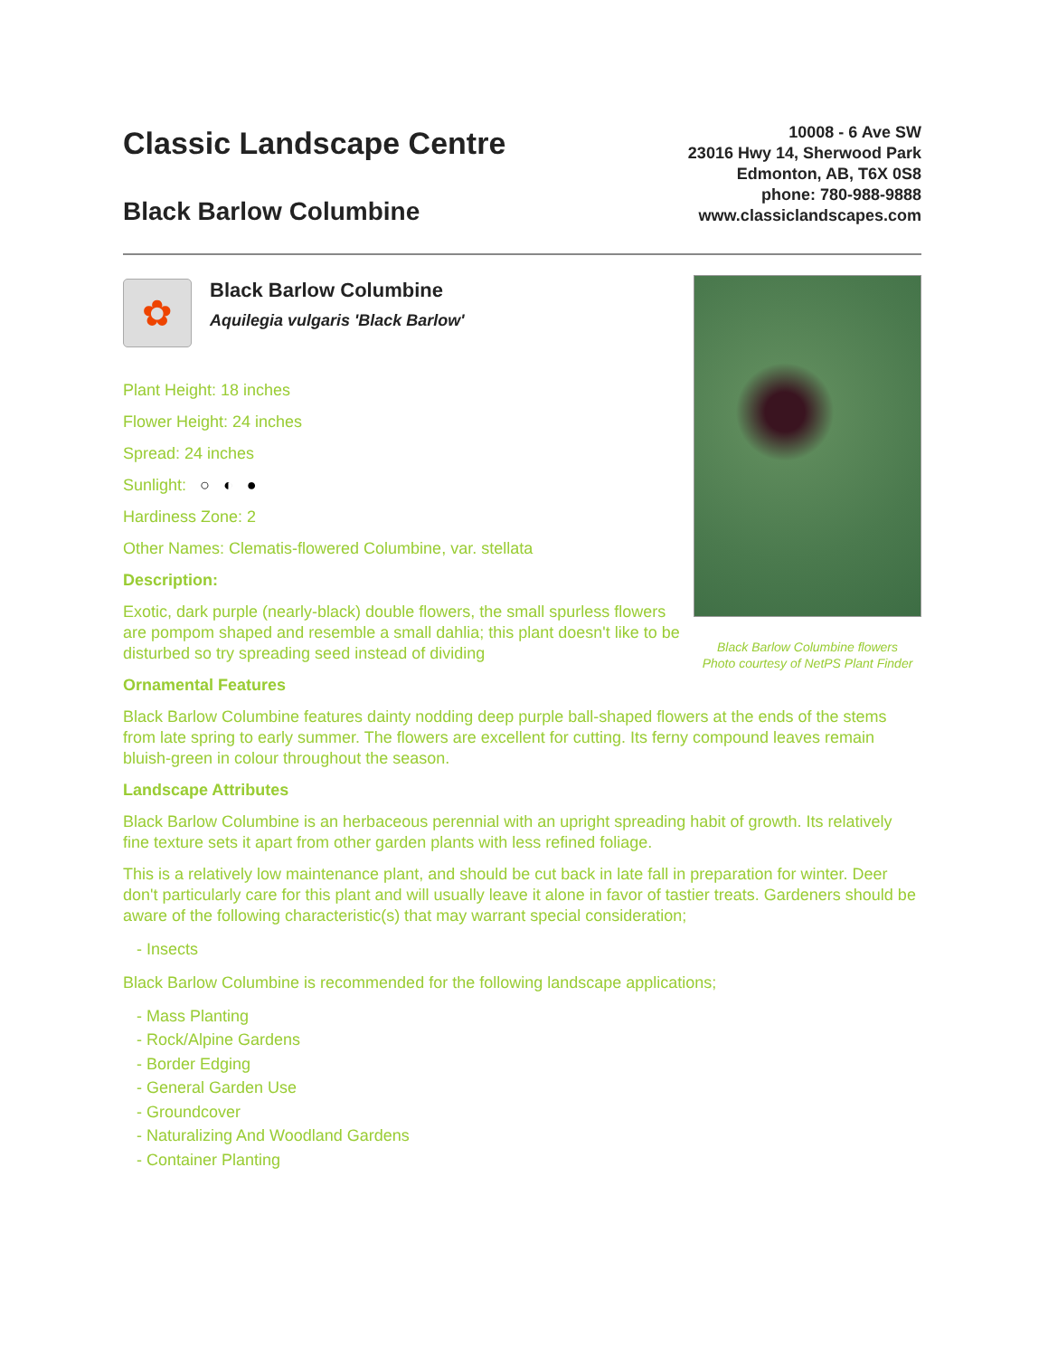Classic Landscape Centre
Black Barlow Columbine
10008 - 6 Ave SW
23016 Hwy 14, Sherwood Park
Edmonton, AB, T6X 0S8
phone: 780-988-9888
www.classiclandscapes.com
✿
Black Barlow Columbine
Aquilegia vulgaris 'Black Barlow'
Plant Height: 18 inches
Flower Height: 24 inches
Spread: 24 inches
Sunlight: ○ ◐ ●
Hardiness Zone: 2
Other Names: Clematis-flowered Columbine, var. stellata
Description:
Exotic, dark purple (nearly-black) double flowers, the small spurless flowers are pompom shaped and resemble a small dahlia; this plant doesn't like to be disturbed so try spreading seed instead of dividing
Black Barlow Columbine flowers
Photo courtesy of NetPS Plant Finder
Ornamental Features
Black Barlow Columbine features dainty nodding deep purple ball-shaped flowers at the ends of the stems from late spring to early summer. The flowers are excellent for cutting. Its ferny compound leaves remain bluish-green in colour throughout the season.
Landscape Attributes
Black Barlow Columbine is an herbaceous perennial with an upright spreading habit of growth. Its relatively fine texture sets it apart from other garden plants with less refined foliage.
This is a relatively low maintenance plant, and should be cut back in late fall in preparation for winter. Deer don't particularly care for this plant and will usually leave it alone in favor of tastier treats. Gardeners should be aware of the following characteristic(s) that may warrant special consideration;
- Insects
Black Barlow Columbine is recommended for the following landscape applications;
- Mass Planting
- Rock/Alpine Gardens
- Border Edging
- General Garden Use
- Groundcover
- Naturalizing And Woodland Gardens
- Container Planting